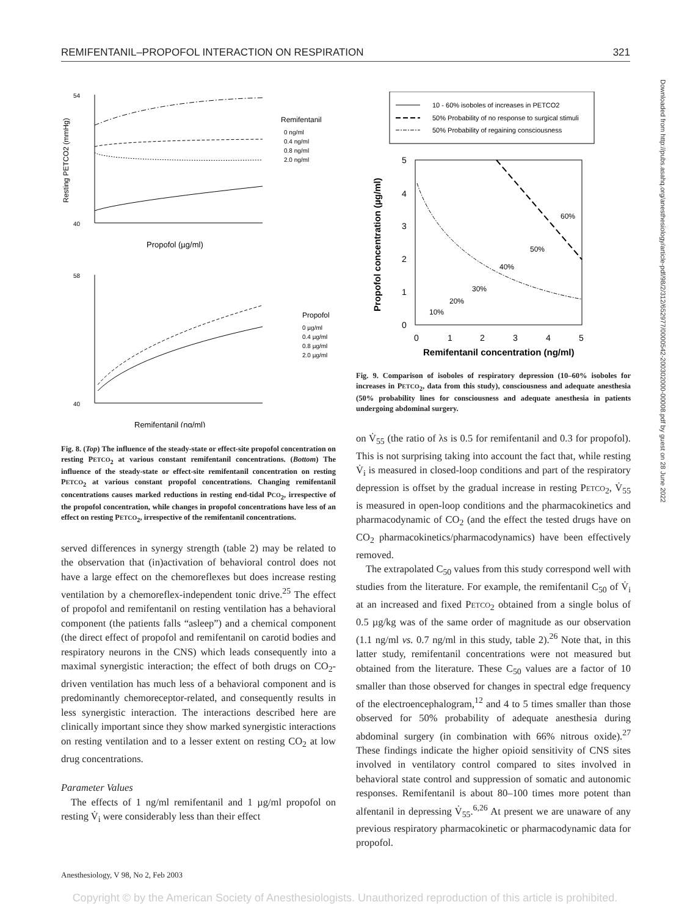REMIFENTANIL–PROPOFOL INTERACTION ON RESPIRATION 321
54
40
Propofol (µg/ml)
Remifentanil
0 ng/ml
0.4 ng/ml
0.8 ng/ml
2.0 ng/ml
Resting PETCO2 (mmHg)
58
40
Remifentanil (ng/ml)
Propofol
0 µg/ml
0.4 µg/ml
0.8 µg/ml
2.0 µg/ml
Fig. 8. (Top) The influence of the steady-state or effect-site propofol concentration on resting PETCO<sub>2</sub> at various constant remifentanil concentrations. (Bottom) The influence of the steady-state or effect-site remifentanil concentration on resting PETCO<sub>2</sub> at various constant propofol concentrations. Changing remifentanil concentrations causes marked reductions in resting end-tidal PCO<sub>2</sub>, irrespective of the propofol concentration, while changes in propofol concentrations have less of an effect on resting PETCO<sub>2</sub>, irrespective of the remifentanil concentrations.
served differences in synergy strength (table 2) may be related to the observation that (in)activation of behavioral control does not have a large effect on the chemoreflexes but does increase resting ventilation by a chemoreflex-independent tonic drive.<sup>25</sup> The effect of propofol and remifentanil on resting ventilation has a behavioral component (the patients falls “asleep”) and a chemical component (the direct effect of propofol and remifentanil on carotid bodies and respiratory neurons in the CNS) which leads consequently into a maximal synergistic interaction; the effect of both drugs on CO<sub>2</sub>-driven ventilation has much less of a behavioral component and is predominantly chemoreceptor-related, and consequently results in less synergistic interaction. The interactions described here are clinically important since they show marked synergistic interactions on resting ventilation and to a lesser extent on resting CO<sub>2</sub> at low drug concentrations.
Parameter Values
The effects of 1 ng/ml remifentanil and 1 µg/ml propofol on resting V̇<sub>i</sub> were considerably less than their effect
10 - 60% isoboles of increases in PETCO2
50% Probability of no response to surgical stimuli
50% Probability of regaining consciousness
5
4
3
2
1
0
0
1
2
3
4
5
Remifentanil concentration (ng/ml)
Propofol concentration (µg/ml)
10%
20%
30%
40%
50%
60%
Fig. 9. Comparison of isoboles of respiratory depression (10–60% isoboles for increases in PETCO<sub>2</sub>, data from this study), consciousness and adequate anesthesia (50% probability lines for consciousness and adequate anesthesia in patients undergoing abdominal surgery.
on V̇<sub>55</sub> (the ratio of λs is 0.5 for remifentanil and 0.3 for propofol). This is not surprising taking into account the fact that, while resting V̇<sub>i</sub> is measured in closed-loop conditions and part of the respiratory depression is offset by the gradual increase in resting PETCO<sub>2</sub>, V̇<sub>55</sub> is measured in open-loop conditions and the pharmacokinetics and pharmacodynamic of CO<sub>2</sub> (and the effect the tested drugs have on CO<sub>2</sub> pharmacokinetics/pharmacodynamics) have been effectively removed.
The extrapolated C<sub>50</sub> values from this study correspond well with studies from the literature. For example, the remifentanil C<sub>50</sub> of V̇<sub>i</sub> at an increased and fixed PETCO<sub>2</sub> obtained from a single bolus of 0.5 µg/kg was of the same order of magnitude as our observation (1.1 ng/ml vs. 0.7 ng/ml in this study, table 2).<sup>26</sup> Note that, in this latter study, remifentanil concentrations were not measured but obtained from the literature. These C<sub>50</sub> values are a factor of 10 smaller than those observed for changes in spectral edge frequency of the electroencephalogram,<sup>12</sup> and 4 to 5 times smaller than those observed for 50% probability of adequate anesthesia during abdominal surgery (in combination with 66% nitrous oxide).<sup>27</sup> These findings indicate the higher opioid sensitivity of CNS sites involved in ventilatory control compared to sites involved in behavioral state control and suppression of somatic and autonomic responses. Remifentanil is about 80–100 times more potent than alfentanil in depressing V̇<sub>55</sub>.<sup>6,26</sup> At present we are unaware of any previous respiratory pharmacokinetic or pharmacodynamic data for propofol.
Downloaded from http://pubs.asahq.org/anesthesiology/article-pdf/98/2/312/652977/0000542-200302000-00008.pdf by guest on 28 June 2022
Anesthesiology, V 98, No 2, Feb 2003
Copyright © by the American Society of Anesthesiologists. Unauthorized reproduction of this article is prohibited.